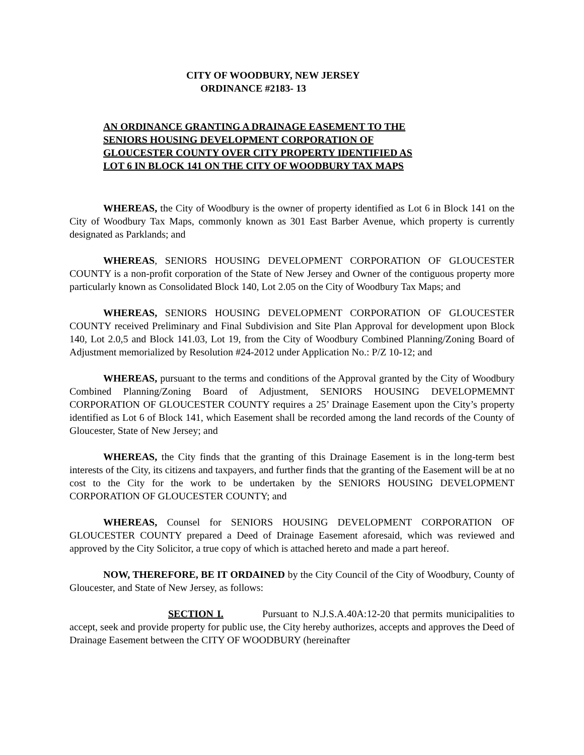CITY OF WOODBURY, NEW JERSEY
ORDINANCE #2183- 13
AN ORDINANCE GRANTING A DRAINAGE EASEMENT TO THE
SENIORS HOUSING DEVELOPMENT CORPORATION OF
GLOUCESTER COUNTY OVER CITY PROPERTY IDENTIFIED AS
LOT 6 IN BLOCK 141 ON THE CITY OF WOODBURY TAX MAPS
WHEREAS, the City of Woodbury is the owner of property identified as Lot 6 in Block 141 on the City of Woodbury Tax Maps, commonly known as 301 East Barber Avenue, which property is currently designated as Parklands; and
WHEREAS, SENIORS HOUSING DEVELOPMENT CORPORATION OF GLOUCESTER COUNTY is a non-profit corporation of the State of New Jersey and Owner of the contiguous property more particularly known as Consolidated Block 140, Lot 2.05 on the City of Woodbury Tax Maps; and
WHEREAS, SENIORS HOUSING DEVELOPMENT CORPORATION OF GLOUCESTER COUNTY received Preliminary and Final Subdivision and Site Plan Approval for development upon Block 140, Lot 2.0,5 and Block 141.03, Lot 19, from the City of Woodbury Combined Planning/Zoning Board of Adjustment memorialized by Resolution #24-2012 under Application No.: P/Z 10-12; and
WHEREAS, pursuant to the terms and conditions of the Approval granted by the City of Woodbury Combined Planning/Zoning Board of Adjustment, SENIORS HOUSING DEVELOPMEMNT CORPORATION OF GLOUCESTER COUNTY requires a 25’ Drainage Easement upon the City’s property identified as Lot 6 of Block 141, which Easement shall be recorded among the land records of the County of Gloucester, State of New Jersey; and
WHEREAS, the City finds that the granting of this Drainage Easement is in the long-term best interests of the City, its citizens and taxpayers, and further finds that the granting of the Easement will be at no cost to the City for the work to be undertaken by the SENIORS HOUSING DEVELOPMENT CORPORATION OF GLOUCESTER COUNTY; and
WHEREAS, Counsel for SENIORS HOUSING DEVELOPMENT CORPORATION OF GLOUCESTER COUNTY prepared a Deed of Drainage Easement aforesaid, which was reviewed and approved by the City Solicitor, a true copy of which is attached hereto and made a part hereof.
NOW, THEREFORE, BE IT ORDAINED by the City Council of the City of Woodbury, County of Gloucester, and State of New Jersey, as follows:
SECTION I. Pursuant to N.J.S.A.40A:12-20 that permits municipalities to accept, seek and provide property for public use, the City hereby authorizes, accepts and approves the Deed of Drainage Easement between the CITY OF WOODBURY (hereinafter